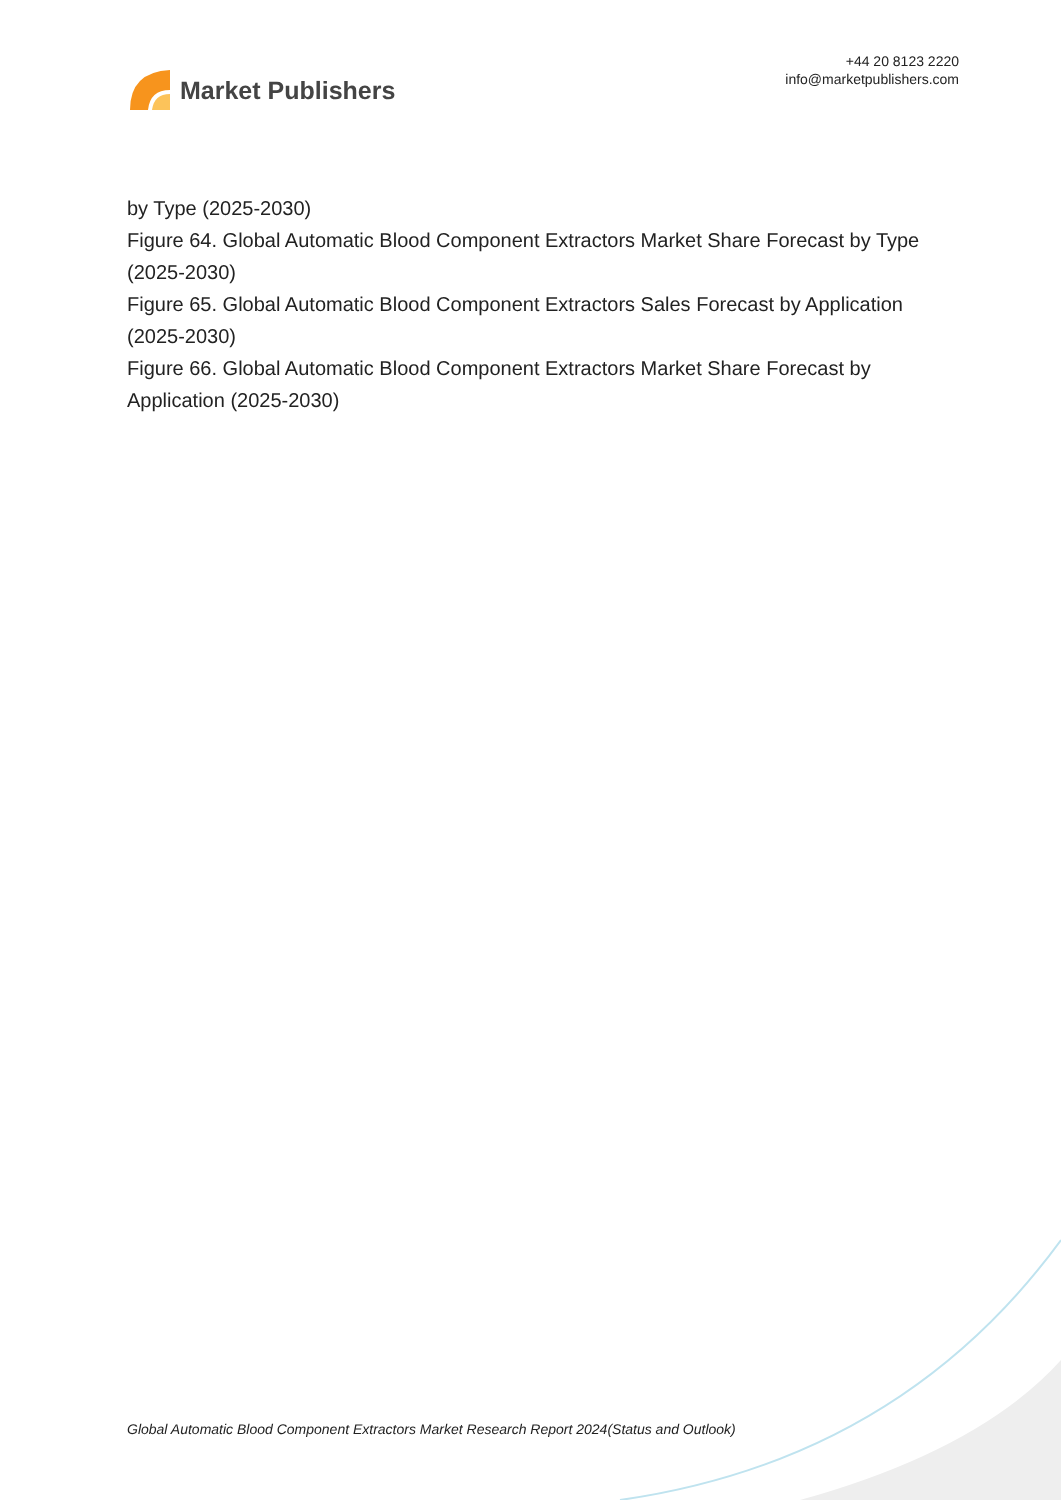Market Publishers
+44 20 8123 2220
info@marketpublishers.com
by Type (2025-2030)
Figure 64. Global Automatic Blood Component Extractors Market Share Forecast by Type (2025-2030)
Figure 65. Global Automatic Blood Component Extractors Sales Forecast by Application (2025-2030)
Figure 66. Global Automatic Blood Component Extractors Market Share Forecast by Application (2025-2030)
Global Automatic Blood Component Extractors Market Research Report 2024(Status and Outlook)